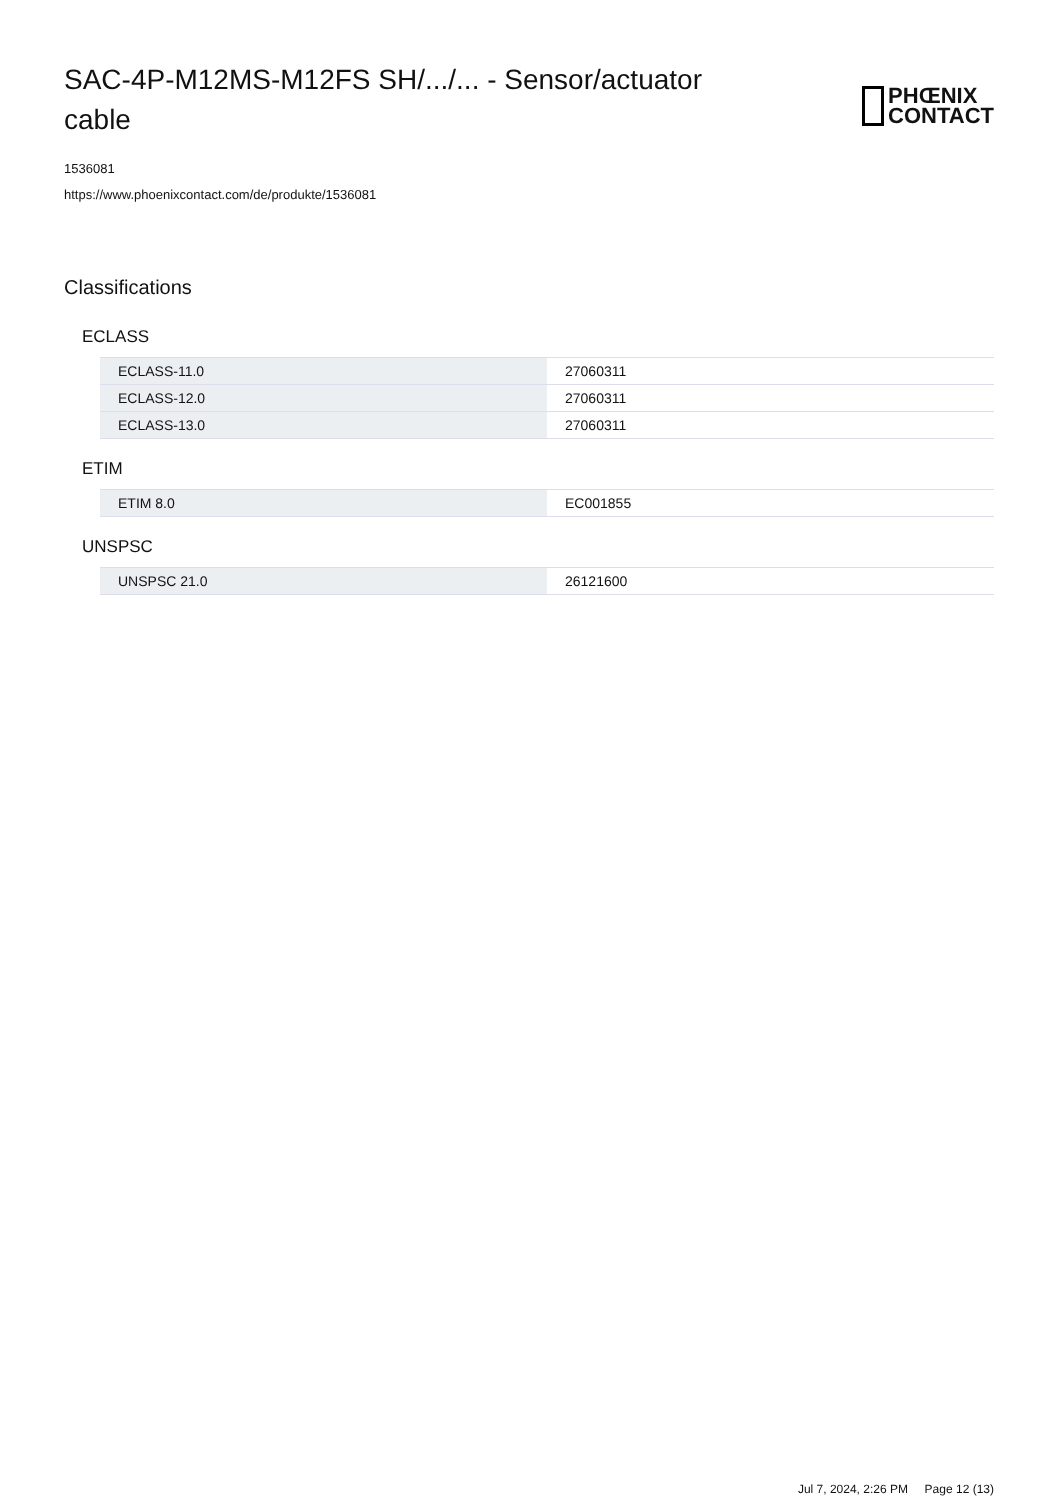SAC-4P-M12MS-M12FS SH/.../... - Sensor/actuator cable
PHŒNIX
CONTACT
1536081
https://www.phoenixcontact.com/de/produkte/1536081
Classifications
ECLASS
| ECLASS-11.0 | 27060311 |
| ECLASS-12.0 | 27060311 |
| ECLASS-13.0 | 27060311 |
ETIM
| ETIM 8.0 | EC001855 |
UNSPSC
| UNSPSC 21.0 | 26121600 |
Jul 7, 2024, 2:26 PM Page 12 (13)